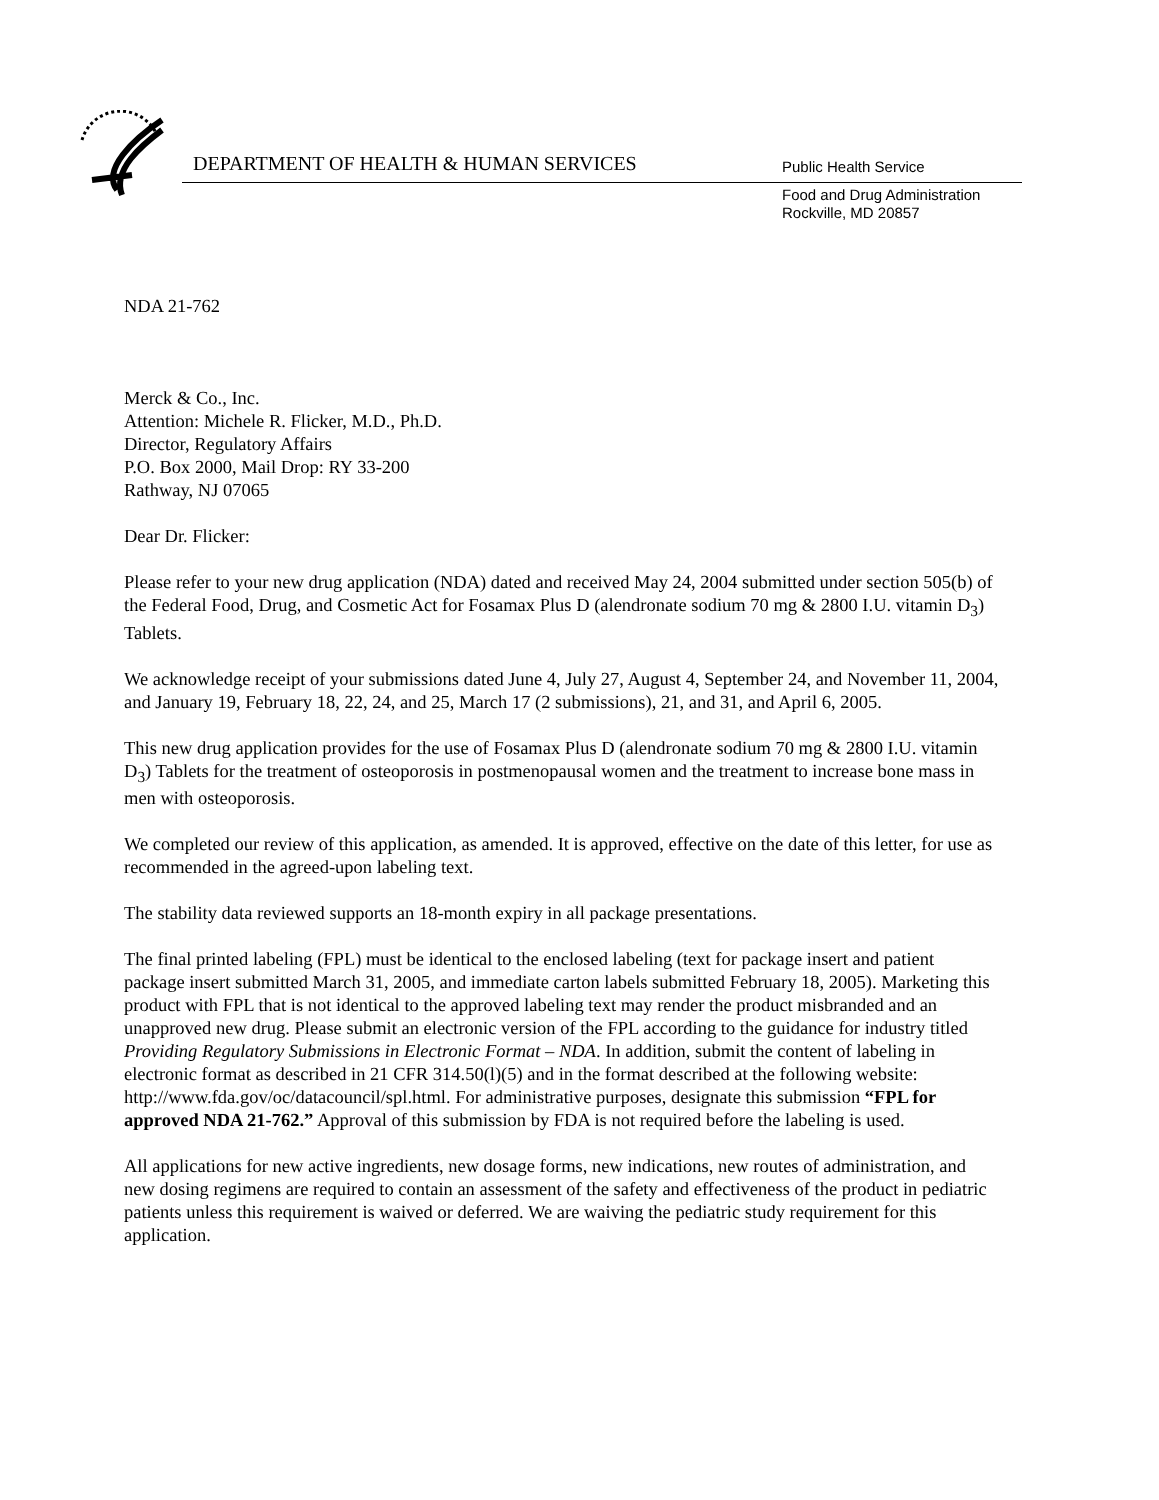DEPARTMENT OF HEALTH & HUMAN SERVICES
Public Health Service
Food and Drug Administration
Rockville, MD 20857
NDA 21-762
Merck & Co., Inc.
Attention: Michele R. Flicker, M.D., Ph.D.
Director, Regulatory Affairs
P.O. Box 2000, Mail Drop: RY 33-200
Rathway, NJ 07065
Dear Dr. Flicker:
Please refer to your new drug application (NDA) dated and received May 24, 2004 submitted under section 505(b) of the Federal Food, Drug, and Cosmetic Act for Fosamax Plus D (alendronate sodium 70 mg & 2800 I.U. vitamin D<sub>3</sub>) Tablets.
We acknowledge receipt of your submissions dated June 4, July 27, August 4, September 24, and November 11, 2004, and January 19, February 18, 22, 24, and 25, March 17 (2 submissions), 21, and 31, and April 6, 2005.
This new drug application provides for the use of Fosamax Plus D (alendronate sodium 70 mg & 2800 I.U. vitamin D<sub>3</sub>) Tablets for the treatment of osteoporosis in postmenopausal women and the treatment to increase bone mass in men with osteoporosis.
We completed our review of this application, as amended. It is approved, effective on the date of this letter, for use as recommended in the agreed-upon labeling text.
The stability data reviewed supports an 18-month expiry in all package presentations.
The final printed labeling (FPL) must be identical to the enclosed labeling (text for package insert and patient package insert submitted March 31, 2005, and immediate carton labels submitted February 18, 2005). Marketing this product with FPL that is not identical to the approved labeling text may render the product misbranded and an unapproved new drug. Please submit an electronic version of the FPL according to the guidance for industry titled Providing Regulatory Submissions in Electronic Format – NDA. In addition, submit the content of labeling in electronic format as described in 21 CFR 314.50(l)(5) and in the format described at the following website: http://www.fda.gov/oc/datacouncil/spl.html. For administrative purposes, designate this submission “FPL for approved NDA 21-762.” Approval of this submission by FDA is not required before the labeling is used.
All applications for new active ingredients, new dosage forms, new indications, new routes of administration, and new dosing regimens are required to contain an assessment of the safety and effectiveness of the product in pediatric patients unless this requirement is waived or deferred. We are waiving the pediatric study requirement for this application.